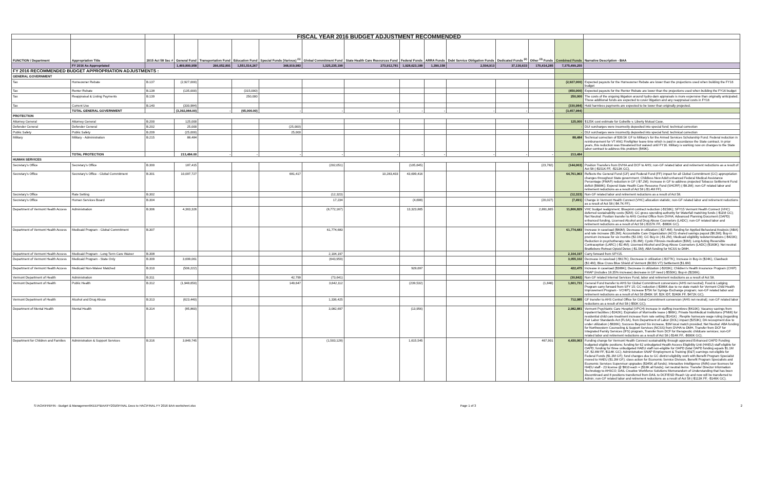| | | | FISCAL YEAR 2016 BUDGET ADJUSTMENT RECOMMENDED | | | | | | | | | | | | |
| FUNCTION / Department | Appropriation Title | 2015 Act 58 Sec # | General Fund | Transportation Fund | Education Fund | Special Funds (Various) <sup>(1)</sup> | Global Commitment Fund | State Health Care Resources Fund | Federal Funds | ARRA Funds | Debt Service Obligation Funds | Dedicated Funds <sup>(2)</sup> | Other <sup>(3)</sup> Funds | Combined Funds | Narrative Description - BAA |
| | FY 2016 As Appropriated | | 1,469,800,958 | 266,052,891 | 1,551,514,267 | 348,919,983 | 1,325,235,198 | 273,912,781 | 1,928,623,188 | 1,390,158 | 2,504,913 | 37,130,633 | 170,414,285 | 7,375,499,255 | |
| FY 2016 RECOMMENDED BUDGET APPROPRIATION ADJUSTMENTS : | | | | | | | | | | | | | | | |
| GENERAL GOVERNMENT | | | | | | | | | | | | | | | |
| Tax | Homeowner Rebate | B.137 | (2,927,000) | | | | | | | | | | | (2,927,000) | Expected payouts for the Homeowner Rebate are lower than the projections used when building the FY16 budget |
| Tax | Renter Rebate | B.138 | (135,000) | | (315,000) | | | | | | | | | (450,000) | Expected payouts for the Renter Rebate are lower than the projections used when building the FY16 budget |
| Tax | Reappraisal & Listing Payments | B.139 | | | 250,000 | | | | | | | | | 250,000 | The costs of the ongoing litigation around hydro-dam appraisals is more expensive than originally anticipated. These additional funds are expected to cover litigation and any reappraisal costs in FY16 |
| Tax | Current Use | B.140 | (330,984) | | | | | | | | | | | (330,984) | Hold harmless payments are expected to be lower than originally projected. |
| | TOTAL GENERAL GOVERNMENT | | (3,392,984.00) | - | (65,000.00) | - | - | - | - | - | - | - | - | (3,457,984) | |
| PROTECTION | | | | | | | | | | | | | | | |
| Attorney General | Attorney General | B.200 | 125,000 | | | | | | | | | | | 125,000 | $125K cost estimate for Gobeille v. Liberty Mutual Case. |
| Defender General | Defender General | B.202 | 25,000 | | | (25,000) | | | | | | | | - | DUI surcharges were incorrectly deposited into special fund; technical correction |
| Public Safety | Public Safety | B.209 | (25,000) | | | 25,000 | | | | | | | | - | DUI surcharges were incorrectly deposited into special fund; technical correction |
| Military | Military - Administration | B.215 | 88,484 | | | | | | | | | | | 88,484 | Technical correction of $39.5K GF to Military's for the Armed Services Scholarship Fund. Federal reduction in reimbursement for VT ANG Firefighter leave time which is paid in accordance the State contract. In prior years, this reduction was threatened but waived until FY16. Military is working now on changes to the State labor contract to address this problem ($49K). |
| | TOTAL PROTECTION | | 213,484.00 | - | - | - | - | - | - | - | - | - | - | 213,484 | |
| HUMAN SERVICES | | | | | | | | | | | | | | | |
| Secretary's Office | Secretary's Office | B.300 | 187,415 | | | | (202,051) | | (105,645) | | | | (23,782) | (144,063) | Position Transfers from DVHA and DCF to AHS; non-GF related labor and retirement reductions as a result of Act 58 (-$151K FF, -$213K GC). |
| Secretary's Office | Secretary's Office - Global Commitment | B.301 | 10,097,727 | | | 681,417 | | 10,283,403 | 43,699,416 | | | | | 64,761,963 | Reflects the General Fund (GF) and Federal Fund (FF) impact for all Global Commitment (GC) appropriation changes throughout State government; Childless New Adult enhanced Federal Medical Assistance Percentage (FMAP) reduction in GF (-$7.2M); Increase in GF to address projected Tobacco Settlement Fund deficit ($668K); Expend State Health Care Resource Fund (SHCRF) (-$8.3M); non-GF related labor and retirement reductions as a result of Act 58 (-$1.4M FF). |
| Secretary's Office | Rate Setting | B.302 | | | | | (12,323) | | | | | | | (12,323) | Non-GF related labor and retirement reductions as a result of Act 58. |
| Secretary's Office | Human Services Board | B.304 | | | | | 17,234 | | (4,698) | | | | (20,027) | (7,491) | Change in Vermont Health Connect (VHC) allocation statistic; non-GF related labor and retirement reductions as a result of Act 58 (-$4.7K FF). |
| Department of Vermont Health Access | Administration | B.306 | 4,363,326 | | | | (8,772,167) | | 13,323,805 | | | | 2,891,865 | 11,806,829 | VHC budget realignment; Blueprint contract reduction (-$150K); SFY15 Vermont Health Connect (VHC) deferred sustainability costs ($2M); GC gross spending authority for Waterfall matching funds (-$11M GC); Net Neutral: Position transfer to AHS Central Office from DVHA; Advanced Planning Document (OAPD) enhanced funding, Licensed Alcohol and Drug Abuse Counselors (LADC); non-GF related labor and retirement reductions as a result of Act 58 (-$157K FF, -$880K GC). |
| Department of Vermont Health Access | Medicaid Program - Global Commitment | B.307 | | | | | 61,774,683 | | | | | | | 61,774,683 | Increase in caseload ($80M); Decrease in utilization (-$27.4M); funding for Applied Behavioral Analysis (ABA) and rate increase ($5.3M); Accountable Care Organization (ACO) shared savings payout ($6.5M); Buy-in premium increase for six months ($2.1M); GC Buy-in (-$1.2M); Medicaid eligibility redeterminations (-$423K); Reduction in psychotherapy rate (-$1.8M); Cystic Fibrosis medication ($3M); Long Acting Reversible Contraception (LARC) (-$2.4M); Licensed Alcohol and Drug Abuse Counselors (LADC) ($160K); Net neutral: Brattleboro Retreat Opioid Detox (-$1.5M); ABA funding for NCSS to DMH. |
| Department of Vermont Health Access | Medicaid Program - Long Term Care Waiver | B.308 | | | | | 2,104,197 | | | | | | | 2,104,197 | Carry forward from SFY15. |
| Department of Vermont Health Access | Medicaid Program - State Only | B.309 | 3,699,061 | | | | (643,959) | | | | | | | 3,055,102 | Decrease in caseload (-$617K); Decrease in utilization (-$377K); Increase in Buy-in ($24K), Clawback ($2.4M); Blue Cross Blue Shield of Vermont (BCBS VT) Settlement ($1.6M) |
| Department of Vermont Health Access | Medicaid Non-Waiver Matched | B.310 | (506,222) | | | | | | 928,697 | | | | | 422,475 | Increase in caseload ($389K); Decrease in utilization (-$203K); Children's Health Insurance Program (CHIP) FMAP (includes 18.35% increase) decrease in GF need (-$550K); Buy-in ($236K). |
| Vermont Department of Health | Administration | B.311 | | | | 42,799 | (73,641) | | | | | | | (30,842) | Non-GF related Internal Services Fund, labor and retirement reductions as a result of Act 58. |
| Vermont Department of Health | Public Health | B.312 | (1,948,650) | | | 149,647 | 3,642,112 | | (239,532) | | | | (1,846) | 1,601,731 | General Fund transfer to AHS for Global Commitment conversions (AHS net neutral); Food & Lodging Program carry forward from SFY 15; GC reduction (-$386K due to no state match for Vermont Child Health Improvement Program - VCHIP); Increase $75K for Syringe Exchange program; non-GF related labor and retirement reductions as a result of Act 58 ($40K SF, $2K IDT, $240K FF, $472K GC). |
| Vermont Department of Health | Alcohol and Drug Abuse | B.313 | (623,440) | | | | 1,336,425 | | | | | | | 712,985 | GF transfer to AHS Central Office for Global Commitment conversion (AHS net-neutral); non-GF related labor reductions as a result of Act 58 (-$50K GC). |
| Department of Mental Health | Mental Health | B.314 | (85,860) | | | | 3,082,697 | | (13,956) | | | | | 2,982,881 | Vermont Psychiatric Care Hospital (VPCH) increase in staffing incentives ($410K); Vacancy savings from inpatient facilities (-$242K); Expiration of Morrisville lease (-$86K); Private NonMedical Institutions (PNMI) for residential child care treatment increase from rate setting ($141K) ; Respite homecare wage ruling (regarding Fair Labor Standards Act (FLSA), from Department of Labor (DOL) impact ($253K); DA recoupment due to under utilization (-$836K); Success Beyond Six increase, $3M local match provided; Net Neutral: ABA funding for Northwestern Counseling & Support Services (NCSS) from DVHA to DMH, Transfer from DCF for Integrated Family Services (IFS) program, Transfer from DCF for therapeutic childcare services; non-GF related labor and retirement reductions as a result of Act 58 (-$14K FF, -$690K GC). |
| Department for Children and Families | Administration & Support Services | B.316 | 3,849,745 | | | | (1,503,128) | | 1,615,545 | | | | 467,901 | 4,430,063 | Funding change for Vermont Health Connect sustainability through approved Enhanced OAPD Funding budgeted eligible positions; funding for 62 unbudgeted Health Access Eligibility Unit (HAEU) staff eligible for OAPD; funding for three unbudgeted HAEU staff non-eligible for OAPD (total OAPD funding equals $1.1M GF, $2.8M FF, $114K GC); Administration SNAP Employment & Training (E&T) earnings not eligible for Federal Funds ($1.3M GF); fund changes due to GC district eligibility work with Benefit Program Specialist moved to HAEU ($1.3M GF); class action for Economic Service Division, Benefit Program Specialists and Economic Services Supervisor upgrades ($345K all funds); Interactive Intelligence (ININ) user licenses for HAEU staff - 23 license @ $810 each = ($18K all funds); net neutral items: Transfer Director Information Technology to AHSCO; DAIL Creative Workforce Solutions Memorandum of Understanding that has been discontinued and 8 positions transferred from DAIL to DCF/ESD Reach Up and now will be transferred to Admin; non-GF related labor and retirement reductions as a result of Act 58 (-$113K FF, -$146K GC). |
S:\AOA\FIN\FIN - Budget & Management\KEEP\BAA\FY2016\FINAL Docs to HAC\FINAL FY 2016 BAA worksheet.xlsx Page 1 of 3 2